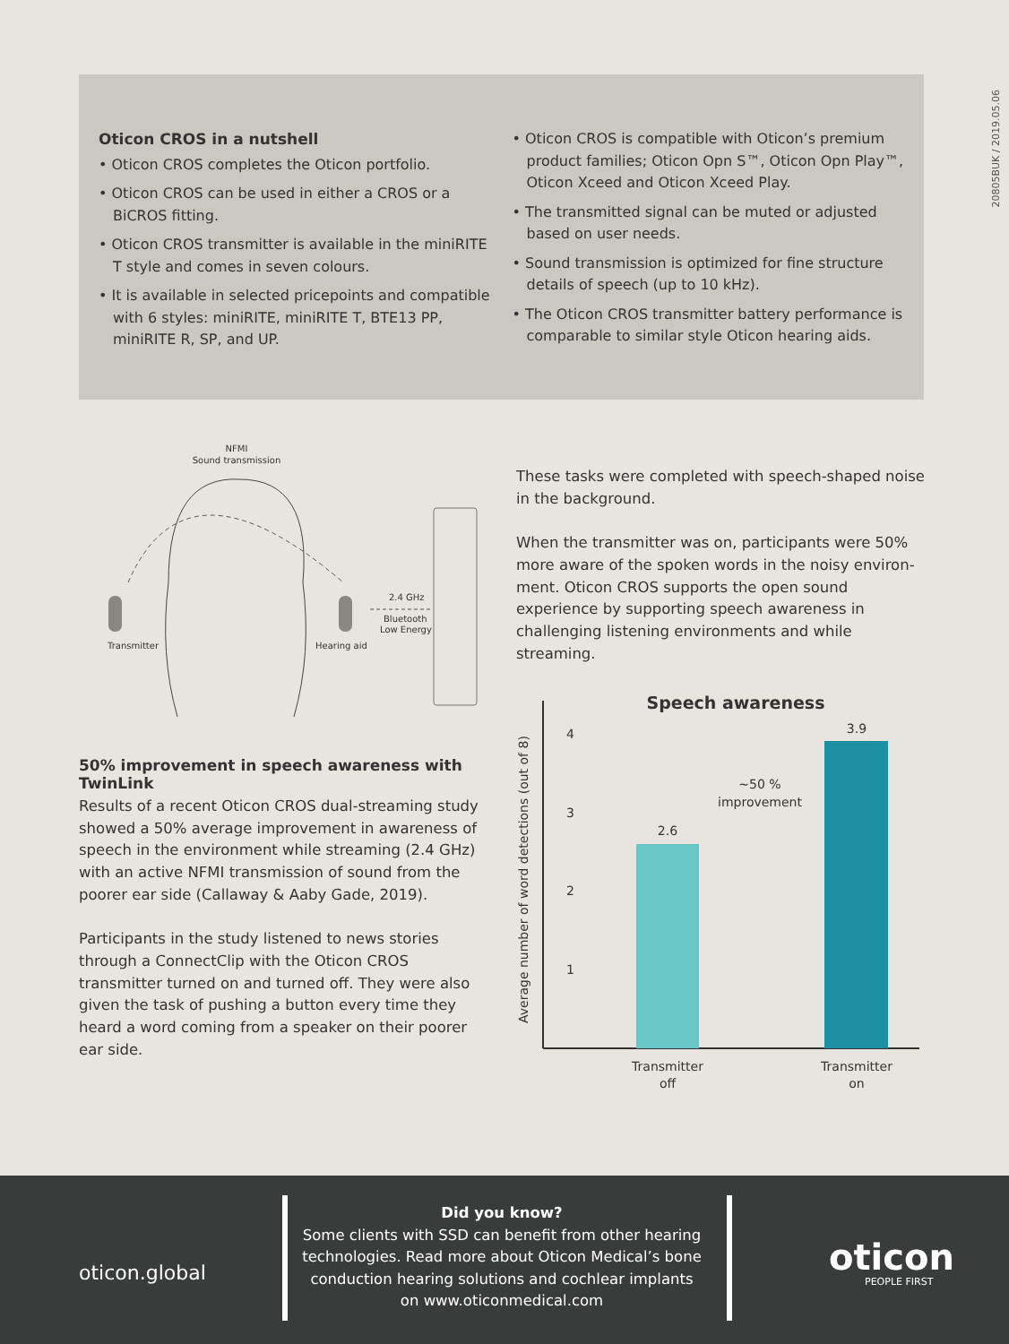20805BUK / 2019.05.06
Oticon CROS in a nutshell
• Oticon CROS completes the Oticon portfolio.
• Oticon CROS can be used in either a CROS or a BiCROS fitting.
• Oticon CROS transmitter is available in the miniRITE T style and comes in seven colours.
• It is available in selected pricepoints and compatible with 6 styles: miniRITE, miniRITE T, BTE13 PP, miniRITE R, SP, and UP.
• Oticon CROS is compatible with Oticon’s premium product families; Oticon Opn S™, Oticon Opn Play™, Oticon Xceed and Oticon Xceed Play.
• The transmitted signal can be muted or adjusted based on user needs.
• Sound transmission is optimized for fine structure details of speech (up to 10 kHz).
• The Oticon CROS transmitter battery performance is comparable to similar style Oticon hearing aids.
NFMI
Sound transmission
Transmitter
Hearing aid
2.4 GHz
Bluetooth
Low Energy
50% improvement in speech awareness with TwinLink
Results of a recent Oticon CROS dual-streaming study showed a 50% average improvement in awareness of speech in the environment while streaming (2.4 GHz) with an active NFMI transmission of sound from the poorer ear side (Callaway & Aaby Gade, 2019).
Participants in the study listened to news stories through a ConnectClip with the Oticon CROS transmitter turned on and turned off. They were also given the task of pushing a button every time they heard a word coming from a speaker on their poorer ear side.
These tasks were completed with speech-shaped noise in the background.
When the transmitter was on, participants were 50% more aware of the spoken words in the noisy environ-ment. Oticon CROS supports the open sound experience by supporting speech awareness in challenging listening environments and while streaming.
Speech awareness
Average number of word detections (out of 8)
4
3
2
1
2.6
3.9
~50 %
improvement
Transmitter
off
Transmitter
on
oticon.global
Did you know?
Some clients with SSD can benefit from other hearing technologies. Read more about Oticon Medical’s bone conduction hearing solutions and cochlear implants on www.oticonmedical.com
oticon
PEOPLE FIRST